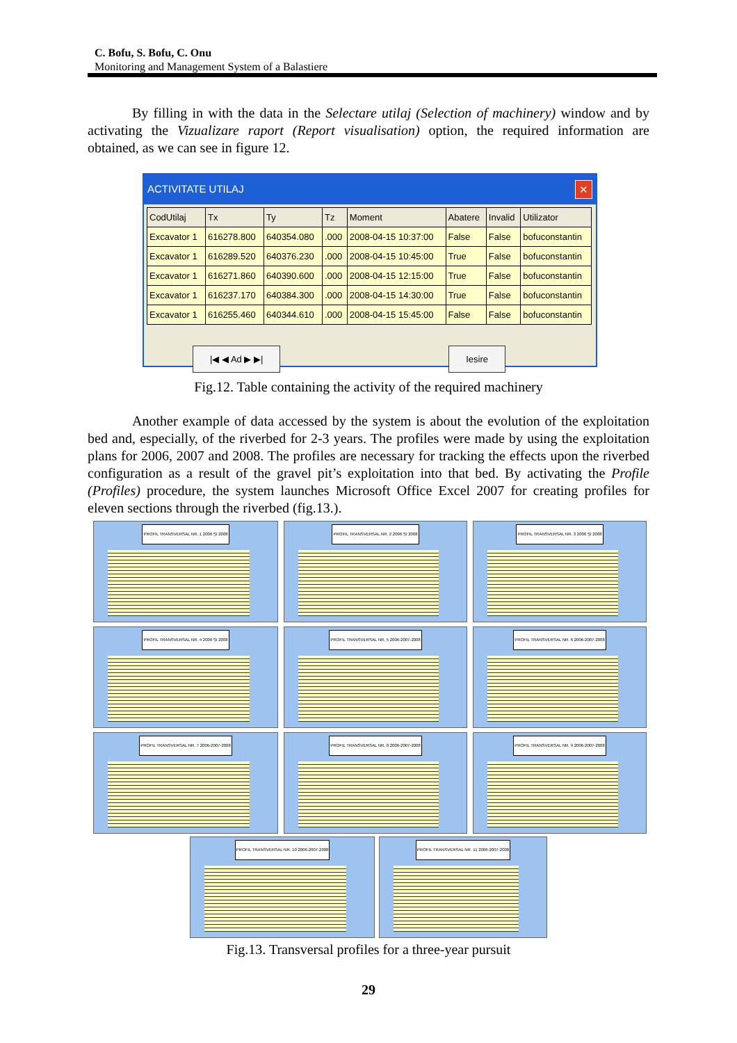C. Bofu, S. Bofu, C. Onu
Monitoring and Management System of a Balastiere
By filling in with the data in the Selectare utilaj (Selection of machinery) window and by activating the Vizualizare raport (Report visualisation) option, the required information are obtained, as we can see in figure 12.
ACTIVITATE UTILAJ ✕
| CodUtilaj | Tx | Ty | Tz | Moment | Abatere | Invalid | Utilizator |
| --- | --- | --- | --- | --- | --- | --- | --- |
| Excavator 1 | 616278.800 | 640354.080 | .000 | 2008-04-15 10:37:00 | False | False | bofuconstantin |
| Excavator 1 | 616289.520 | 640376.230 | .000 | 2008-04-15 10:45:00 | True | False | bofuconstantin |
| Excavator 1 | 616271.860 | 640390.600 | .000 | 2008-04-15 12:15:00 | True | False | bofuconstantin |
| Excavator 1 | 616237.170 | 640384.300 | .000 | 2008-04-15 14:30:00 | True | False | bofuconstantin |
| Excavator 1 | 616255.460 | 640344.610 | .000 | 2008-04-15 15:45:00 | False | False | bofuconstantin |
|◀ ◀ Ad ▶ ▶| Iesire
Fig.12. Table containing the activity of the required machinery
Another example of data accessed by the system is about the evolution of the exploitation bed and, especially, of the riverbed for 2-3 years. The profiles were made by using the exploitation plans for 2006, 2007 and 2008. The profiles are necessary for tracking the effects upon the riverbed configuration as a result of the gravel pit’s exploitation into that bed. By activating the Profile (Profiles) procedure, the system launches Microsoft Office Excel 2007 for creating profiles for eleven sections through the riverbed (fig.13.).
PROFIL TRANSVERSAL NR. 1 2006 ŞI 2008
PROFIL TRANSVERSAL NR. 2 2006 ŞI 2008
PROFIL TRANSVERSAL NR. 3 2006 ŞI 2008
PROFIL TRANSVERSAL NR. 4 2006 ŞI 2008
PROFIL TRANSVERSAL NR. 5 2006-2007-2008
PROFIL TRANSVERSAL NR. 6 2006-2007-2008
PROFIL TRANSVERSAL NR. 7 2006-2007-2008
PROFIL TRANSVERSAL NR. 8 2006-2007-2008
PROFIL TRANSVERSAL NR. 9 2006-2007-2008
PROFIL TRANSVERSAL NR. 10 2006-2007-2008 PROFIL TRANSVERSAL NR. 11 2006-2007-2008
Fig.13. Transversal profiles for a three-year pursuit
29